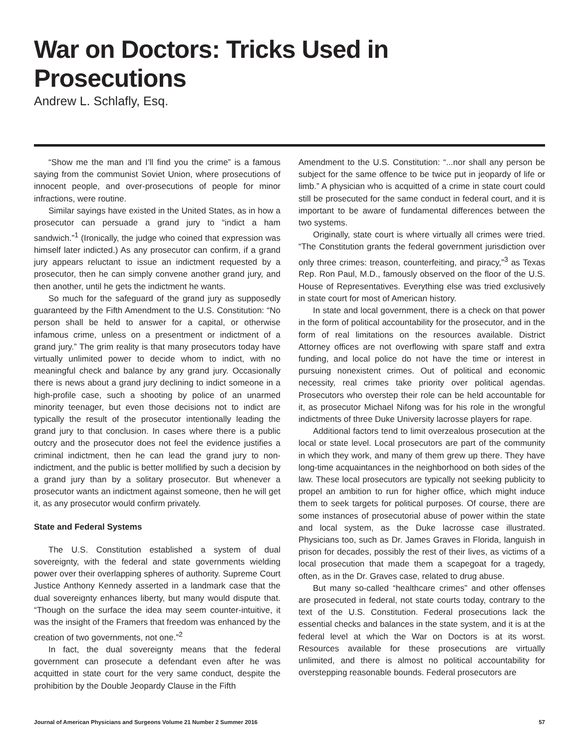War on Doctors: Tricks Used in Prosecutions
Andrew L. Schlafly, Esq.
“Show me the man and I’ll find you the crime” is a famous saying from the communist Soviet Union, where prosecutions of innocent people, and over-prosecutions of people for minor infractions, were routine.
Similar sayings have existed in the United States, as in how a prosecutor can persuade a grand jury to “indict a ham sandwich.”<sup>1</sup> (Ironically, the judge who coined that expression was himself later indicted.) As any prosecutor can confirm, if a grand jury appears reluctant to issue an indictment requested by a prosecutor, then he can simply convene another grand jury, and then another, until he gets the indictment he wants.
So much for the safeguard of the grand jury as supposedly guaranteed by the Fifth Amendment to the U.S. Constitution: “No person shall be held to answer for a capital, or otherwise infamous crime, unless on a presentment or indictment of a grand jury.” The grim reality is that many prosecutors today have virtually unlimited power to decide whom to indict, with no meaningful check and balance by any grand jury. Occasionally there is news about a grand jury declining to indict someone in a high-profile case, such a shooting by police of an unarmed minority teenager, but even those decisions not to indict are typically the result of the prosecutor intentionally leading the grand jury to that conclusion. In cases where there is a public outcry and the prosecutor does not feel the evidence justifies a criminal indictment, then he can lead the grand jury to non-indictment, and the public is better mollified by such a decision by a grand jury than by a solitary prosecutor. But whenever a prosecutor wants an indictment against someone, then he will get it, as any prosecutor would confirm privately.
State and Federal Systems
The U.S. Constitution established a system of dual sovereignty, with the federal and state governments wielding power over their overlapping spheres of authority. Supreme Court Justice Anthony Kennedy asserted in a landmark case that the dual sovereignty enhances liberty, but many would dispute that. “Though on the surface the idea may seem counter-intuitive, it was the insight of the Framers that freedom was enhanced by the creation of two governments, not one.”<sup>2</sup>
In fact, the dual sovereignty means that the federal government can prosecute a defendant even after he was acquitted in state court for the very same conduct, despite the prohibition by the Double Jeopardy Clause in the Fifth
Amendment to the U.S. Constitution: “...nor shall any person be subject for the same offence to be twice put in jeopardy of life or limb.” A physician who is acquitted of a crime in state court could still be prosecuted for the same conduct in federal court, and it is important to be aware of fundamental differences between the two systems.
Originally, state court is where virtually all crimes were tried. “The Constitution grants the federal government jurisdiction over only three crimes: treason, counterfeiting, and piracy,”<sup>3</sup> as Texas Rep. Ron Paul, M.D., famously observed on the floor of the U.S. House of Representatives. Everything else was tried exclusively in state court for most of American history.
In state and local government, there is a check on that power in the form of political accountability for the prosecutor, and in the form of real limitations on the resources available. District Attorney offices are not overflowing with spare staff and extra funding, and local police do not have the time or interest in pursuing nonexistent crimes. Out of political and economic necessity, real crimes take priority over political agendas. Prosecutors who overstep their role can be held accountable for it, as prosecutor Michael Nifong was for his role in the wrongful indictments of three Duke University lacrosse players for rape.
Additional factors tend to limit overzealous prosecution at the local or state level. Local prosecutors are part of the community in which they work, and many of them grew up there. They have long-time acquaintances in the neighborhood on both sides of the law. These local prosecutors are typically not seeking publicity to propel an ambition to run for higher office, which might induce them to seek targets for political purposes. Of course, there are some instances of prosecutorial abuse of power within the state and local system, as the Duke lacrosse case illustrated. Physicians too, such as Dr. James Graves in Florida, languish in prison for decades, possibly the rest of their lives, as victims of a local prosecution that made them a scapegoat for a tragedy, often, as in the Dr. Graves case, related to drug abuse.
But many so-called “healthcare crimes” and other offenses are prosecuted in federal, not state courts today, contrary to the text of the U.S. Constitution. Federal prosecutions lack the essential checks and balances in the state system, and it is at the federal level at which the War on Doctors is at its worst. Resources available for these prosecutions are virtually unlimited, and there is almost no political accountability for overstepping reasonable bounds. Federal prosecutors are
Journal of American Physicians and Surgeons Volume 21 Number 2 Summer 2016 57